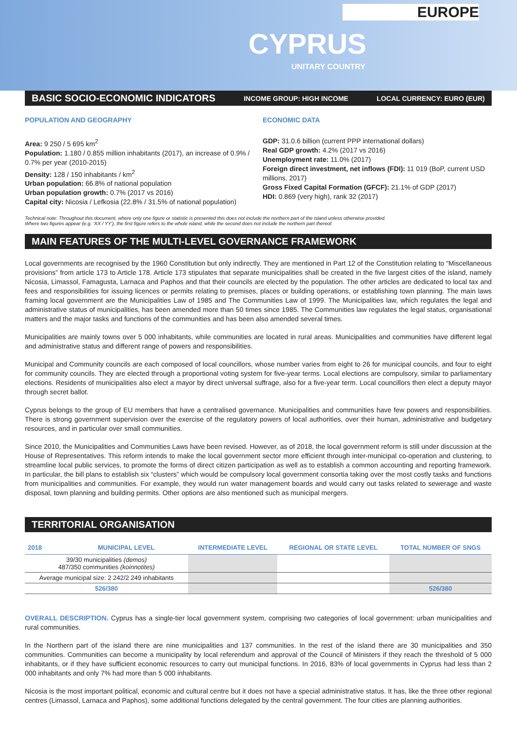EUROPE
CYPRUS
UNITARY COUNTRY
BASIC SOCIO-ECONOMIC INDICATORS INCOME GROUP: HIGH INCOME LOCAL CURRENCY: EURO (EUR)
POPULATION AND GEOGRAPHY
Area: 9 250 / 5 695 km<sup>2</sup>
Population: 1.180 / 0.855 million inhabitants (2017), an increase of 0.9% / 0.7% per year (2010-2015)
Density: 128 / 150 inhabitants / km<sup>2</sup>
Urban population: 66.8% of national population
Urban population growth: 0.7% (2017 vs 2016)
Capital city: Nicosia / Lefkosia (22.8% / 31.5% of national population)
ECONOMIC DATA
GDP: 31.0.6 billion (current PPP international dollars)
Real GDP growth: 4.2% (2017 vs 2016)
Unemployment rate: 11.0% (2017)
Foreign direct investment, net inflows (FDI): 11 019 (BoP, current USD millions, 2017)
Gross Fixed Capital Formation (GFCF): 21.1% of GDP (2017)
HDI: 0.869 (very high), rank 32 (2017)
Technical note: Throughout this document, where only one figure or statistic is presented this does not include the northern part of the island unless otherwise provided.
Where two figures appear (e.g. ‘XX / YY’), the first figure refers to the whole island, while the second does not include the northern part thereof.
MAIN FEATURES OF THE MULTI-LEVEL GOVERNANCE FRAMEWORK
Local governments are recognised by the 1960 Constitution but only indirectly. They are mentioned in Part 12 of the Constitution relating to “Miscellaneous provisions” from article 173 to Article 178. Article 173 stipulates that separate municipalities shall be created in the five largest cities of the island, namely Nicosia, Limassol, Famagusta, Larnaca and Paphos and that their councils are elected by the population. The other articles are dedicated to local tax and fees and responsibilities for issuing licences or permits relating to premises, places or building operations, or establishing town planning. The main laws framing local government are the Municipalities Law of 1985 and The Communities Law of 1999. The Municipalities law, which regulates the legal and administrative status of municipalities, has been amended more than 50 times since 1985. The Communities law regulates the legal status, organisational matters and the major tasks and functions of the communities and has been also amended several times.
Municipalities are mainly towns over 5 000 inhabitants, while communities are located in rural areas. Municipalities and communities have different legal and administrative status and different range of powers and responsibilities.
Municipal and Community councils are each composed of local councillors, whose number varies from eight to 26 for municipal councils, and four to eight for community councils. They are elected through a proportional voting system for five-year terms. Local elections are compulsory, similar to parliamentary elections. Residents of municipalities also elect a mayor by direct universal suffrage, also for a five-year term. Local councillors then elect a deputy mayor through secret ballot.
Cyprus belongs to the group of EU members that have a centralised governance. Municipalities and communities have few powers and responsibilities. There is strong government supervision over the exercise of the regulatory powers of local authorities, over their human, administrative and budgetary resources, and in particular over small communities.
Since 2010, the Municipalities and Communities Laws have been revised. However, as of 2018, the local government reform is still under discussion at the House of Representatives. This reform intends to make the local government sector more efficient through inter-municipal co-operation and clustering, to streamline local public services, to promote the forms of direct citizen participation as well as to establish a common accounting and reporting framework. In particular, the bill plans to establish six “clusters” which would be compulsory local government consortia taking over the most costly tasks and functions from municipalities and communities. For example, they would run water management boards and would carry out tasks related to sewerage and waste disposal, town planning and building permits. Other options are also mentioned such as municipal mergers.
TERRITORIAL ORGANISATION
| 2018 | MUNICIPAL LEVEL | INTERMEDIATE LEVEL | REGIONAL OR STATE LEVEL | TOTAL NUMBER OF SNGS |
| --- | --- | --- | --- | --- |
| 39/30 municipalities (demos) 487/350 communities (koinnotites) | | | | |
| Average municipal size: 2 242/2 249 inhabitants | | | | |
| 526/380 | | | | 526/380 |
OVERALL DESCRIPTION. Cyprus has a single-tier local government system, comprising two categories of local government: urban municipalities and rural communities.
In the Northern part of the island there are nine municipalities and 137 communities. In the rest of the island there are 30 municipalities and 350 communities. Communities can become a municipality by local referendum and approval of the Council of Ministers if they reach the threshold of 5 000 inhabitants, or if they have sufficient economic resources to carry out municipal functions. In 2016, 83% of local governments in Cyprus had less than 2 000 inhabitants and only 7% had more than 5 000 inhabitants.
Nicosia is the most important political, economic and cultural centre but it does not have a special administrative status. It has, like the three other regional centres (Limassol, Larnaca and Paphos), some additional functions delegated by the central government. The four cities are planning authorities.